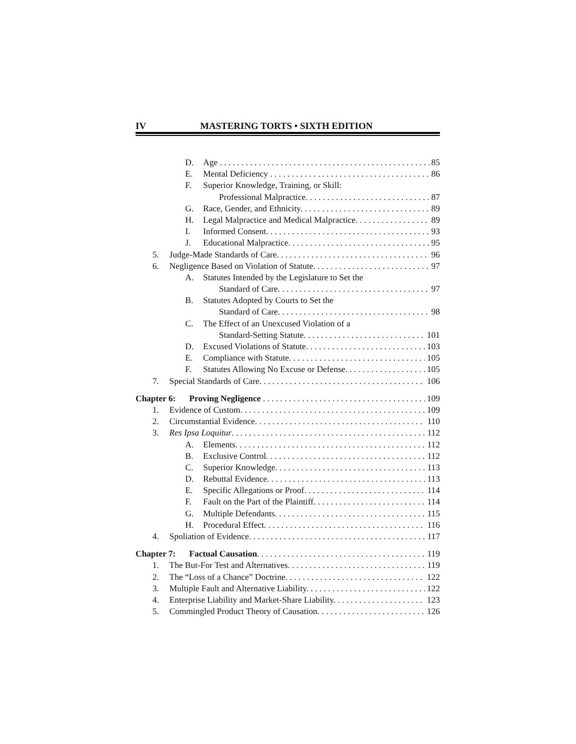IV MASTERING TORTS • SIXTH EDITION
D. Age 85
E. Mental Deficiency 86
F. Superior Knowledge, Training, or Skill:
Professional Malpractice. 87
G. Race, Gender, and Ethnicity. 89
H. Legal Malpractice and Medical Malpractice. 89
I. Informed Consent. 93
J. Educational Malpractice. 95
5. Judge-Made Standards of Care. 96
6. Negligence Based on Violation of Statute. 97
A. Statutes Intended by the Legislature to Set the
Standard of Care. 97
B. Statutes Adopted by Courts to Set the
Standard of Care. 98
C. The Effect of an Unexcused Violation of a
Standard-Setting Statute. 101
D. Excused Violations of Statute. 103
E. Compliance with Statute. 105
F. Statutes Allowing No Excuse or Defense. 105
7. Special Standards of Care. 106
Chapter 6: Proving Negligence 109
1. Evidence of Custom. 109
2. Circumstantial Evidence. 110
3. Res Ipsa Loquitur. 112
A. Elements. 112
B. Exclusive Control. 112
C. Superior Knowledge. 113
D. Rebuttal Evidence. 113
E. Specific Allegations or Proof. 114
F. Fault on the Part of the Plaintiff. 114
G. Multiple Defendants. 115
H. Procedural Effect. 116
4. Spoliation of Evidence. 117
Chapter 7: Factual Causation. 119
1. The But-For Test and Alternatives. 119
2. The “Loss of a Chance” Doctrine. 122
3. Multiple Fault and Alternative Liability. 122
4. Enterprise Liability and Market-Share Liability. 123
5. Commingled Product Theory of Causation. 126